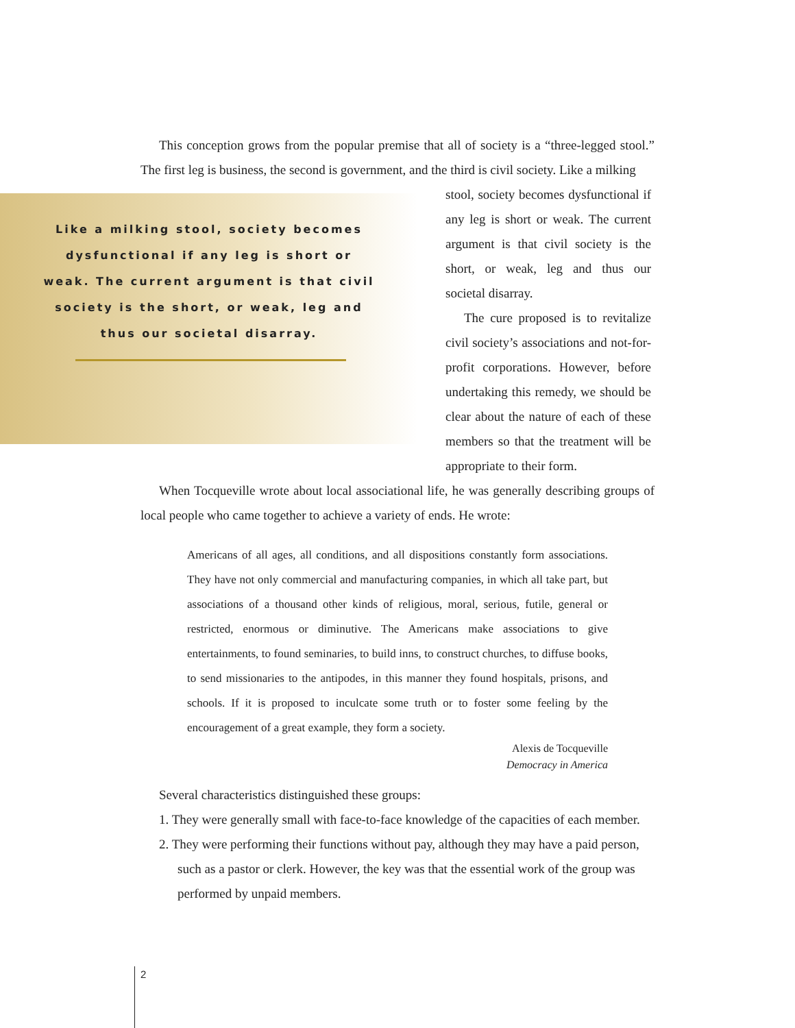This conception grows from the popular premise that all of society is a “three-legged stool.” The first leg is business, the second is government, and the third is civil society. Like a milking
Like a milking stool, society becomes dysfunctional if any leg is short or weak. The current argument is that civil society is the short, or weak, leg and thus our societal disarray.
stool, society becomes dysfunctional if any leg is short or weak. The current argument is that civil society is the short, or weak, leg and thus our societal disarray.
The cure proposed is to revitalize civil society’s associations and not-for-profit corporations. However, before undertaking this remedy, we should be clear about the nature of each of these members so that the treatment will be appropriate to their form.
When Tocqueville wrote about local associational life, he was generally describing groups of local people who came together to achieve a variety of ends. He wrote:
Americans of all ages, all conditions, and all dispositions constantly form associations. They have not only commercial and manufacturing companies, in which all take part, but associations of a thousand other kinds of religious, moral, serious, futile, general or restricted, enormous or diminutive. The Americans make associations to give entertainments, to found seminaries, to build inns, to construct churches, to diffuse books, to send missionaries to the antipodes, in this manner they found hospitals, prisons, and schools. If it is proposed to inculcate some truth or to foster some feeling by the encouragement of a great example, they form a society.
Alexis de Tocqueville
Democracy in America
Several characteristics distinguished these groups:
1. They were generally small with face-to-face knowledge of the capacities of each member.
2. They were performing their functions without pay, although they may have a paid person, such as a pastor or clerk. However, the key was that the essential work of the group was performed by unpaid members.
2